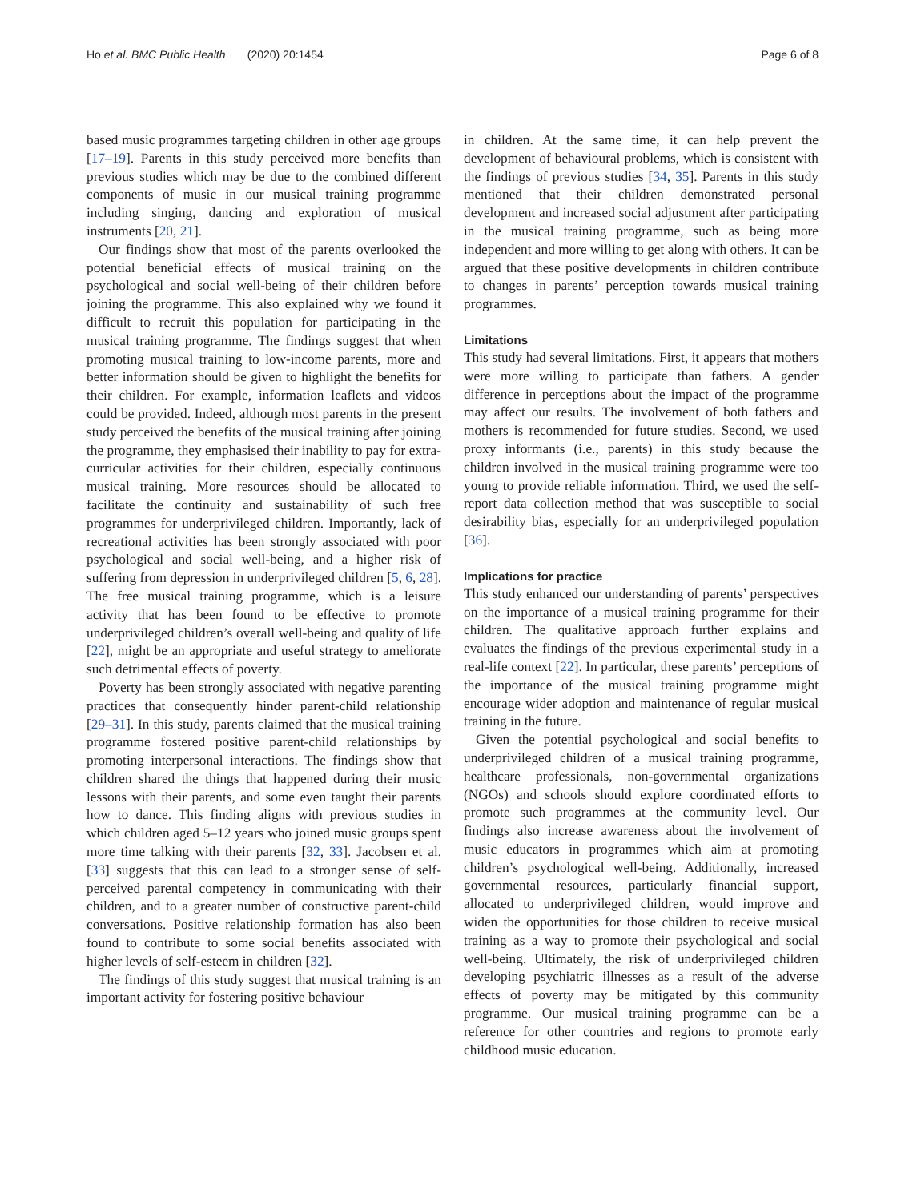Ho et al. BMC Public Health (2020) 20:1454 Page 6 of 8
based music programmes targeting children in other age groups [17–19]. Parents in this study perceived more benefits than previous studies which may be due to the combined different components of music in our musical training programme including singing, dancing and exploration of musical instruments [20, 21].
Our findings show that most of the parents overlooked the potential beneficial effects of musical training on the psychological and social well-being of their children before joining the programme. This also explained why we found it difficult to recruit this population for participating in the musical training programme. The findings suggest that when promoting musical training to low-income parents, more and better information should be given to highlight the benefits for their children. For example, information leaflets and videos could be provided. Indeed, although most parents in the present study perceived the benefits of the musical training after joining the programme, they emphasised their inability to pay for extra-curricular activities for their children, especially continuous musical training. More resources should be allocated to facilitate the continuity and sustainability of such free programmes for underprivileged children. Importantly, lack of recreational activities has been strongly associated with poor psychological and social well-being, and a higher risk of suffering from depression in underprivileged children [5, 6, 28]. The free musical training programme, which is a leisure activity that has been found to be effective to promote underprivileged children’s overall well-being and quality of life [22], might be an appropriate and useful strategy to ameliorate such detrimental effects of poverty.
Poverty has been strongly associated with negative parenting practices that consequently hinder parent-child relationship [29–31]. In this study, parents claimed that the musical training programme fostered positive parent-child relationships by promoting interpersonal interactions. The findings show that children shared the things that happened during their music lessons with their parents, and some even taught their parents how to dance. This finding aligns with previous studies in which children aged 5–12 years who joined music groups spent more time talking with their parents [32, 33]. Jacobsen et al. [33] suggests that this can lead to a stronger sense of self-perceived parental competency in communicating with their children, and to a greater number of constructive parent-child conversations. Positive relationship formation has also been found to contribute to some social benefits associated with higher levels of self-esteem in children [32].
The findings of this study suggest that musical training is an important activity for fostering positive behaviour
in children. At the same time, it can help prevent the development of behavioural problems, which is consistent with the findings of previous studies [34, 35]. Parents in this study mentioned that their children demonstrated personal development and increased social adjustment after participating in the musical training programme, such as being more independent and more willing to get along with others. It can be argued that these positive developments in children contribute to changes in parents’ perception towards musical training programmes.
Limitations
This study had several limitations. First, it appears that mothers were more willing to participate than fathers. A gender difference in perceptions about the impact of the programme may affect our results. The involvement of both fathers and mothers is recommended for future studies. Second, we used proxy informants (i.e., parents) in this study because the children involved in the musical training programme were too young to provide reliable information. Third, we used the self-report data collection method that was susceptible to social desirability bias, especially for an underprivileged population [36].
Implications for practice
This study enhanced our understanding of parents’ perspectives on the importance of a musical training programme for their children. The qualitative approach further explains and evaluates the findings of the previous experimental study in a real-life context [22]. In particular, these parents’ perceptions of the importance of the musical training programme might encourage wider adoption and maintenance of regular musical training in the future.
Given the potential psychological and social benefits to underprivileged children of a musical training programme, healthcare professionals, non-governmental organizations (NGOs) and schools should explore coordinated efforts to promote such programmes at the community level. Our findings also increase awareness about the involvement of music educators in programmes which aim at promoting children’s psychological well-being. Additionally, increased governmental resources, particularly financial support, allocated to underprivileged children, would improve and widen the opportunities for those children to receive musical training as a way to promote their psychological and social well-being. Ultimately, the risk of underprivileged children developing psychiatric illnesses as a result of the adverse effects of poverty may be mitigated by this community programme. Our musical training programme can be a reference for other countries and regions to promote early childhood music education.